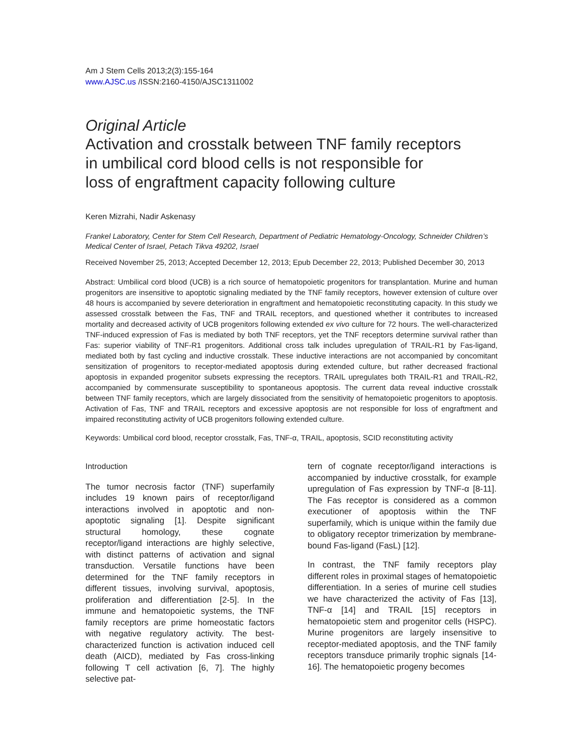Am J Stem Cells 2013;2(3):155-164
www.AJSC.us /ISSN:2160-4150/AJSC1311002
Original Article
Activation and crosstalk between TNF family receptors
in umbilical cord blood cells is not responsible for
loss of engraftment capacity following culture
Keren Mizrahi, Nadir Askenasy
Frankel Laboratory, Center for Stem Cell Research, Department of Pediatric Hematology-Oncology, Schneider Children’s Medical Center of Israel, Petach Tikva 49202, Israel
Received November 25, 2013; Accepted December 12, 2013; Epub December 22, 2013; Published December 30, 2013
Abstract: Umbilical cord blood (UCB) is a rich source of hematopoietic progenitors for transplantation. Murine and human progenitors are insensitive to apoptotic signaling mediated by the TNF family receptors, however extension of culture over 48 hours is accompanied by severe deterioration in engraftment and hematopoietic reconstituting capacity. In this study we assessed crosstalk between the Fas, TNF and TRAIL receptors, and questioned whether it contributes to increased mortality and decreased activity of UCB progenitors following extended ex vivo culture for 72 hours. The well-characterized TNF-induced expression of Fas is mediated by both TNF receptors, yet the TNF receptors determine survival rather than Fas: superior viability of TNF-R1 progenitors. Additional cross talk includes upregulation of TRAIL-R1 by Fas-ligand, mediated both by fast cycling and inductive crosstalk. These inductive interactions are not accompanied by concomitant sensitization of progenitors to receptor-mediated apoptosis during extended culture, but rather decreased fractional apoptosis in expanded progenitor subsets expressing the receptors. TRAIL upregulates both TRAIL-R1 and TRAIL-R2, accompanied by commensurate susceptibility to spontaneous apoptosis. The current data reveal inductive crosstalk between TNF family receptors, which are largely dissociated from the sensitivity of hematopoietic progenitors to apoptosis. Activation of Fas, TNF and TRAIL receptors and excessive apoptosis are not responsible for loss of engraftment and impaired reconstituting activity of UCB progenitors following extended culture.
Keywords: Umbilical cord blood, receptor crosstalk, Fas, TNF-α, TRAIL, apoptosis, SCID reconstituting activity
Introduction
The tumor necrosis factor (TNF) superfamily includes 19 known pairs of receptor/ligand interactions involved in apoptotic and non-apoptotic signaling [1]. Despite significant structural homology, these cognate receptor/ligand interactions are highly selective, with distinct patterns of activation and signal transduction. Versatile functions have been determined for the TNF family receptors in different tissues, involving survival, apoptosis, proliferation and differentiation [2-5]. In the immune and hematopoietic systems, the TNF family receptors are prime homeostatic factors with negative regulatory activity. The best-characterized function is activation induced cell death (AICD), mediated by Fas cross-linking following T cell activation [6, 7]. The highly selective pat-
tern of cognate receptor/ligand interactions is accompanied by inductive crosstalk, for example upregulation of Fas expression by TNF-α [8-11]. The Fas receptor is considered as a common executioner of apoptosis within the TNF superfamily, which is unique within the family due to obligatory receptor trimerization by membrane-bound Fas-ligand (FasL) [12].
In contrast, the TNF family receptors play different roles in proximal stages of hematopoietic differentiation. In a series of murine cell studies we have characterized the activity of Fas [13], TNF-α [14] and TRAIL [15] receptors in hematopoietic stem and progenitor cells (HSPC). Murine progenitors are largely insensitive to receptor-mediated apoptosis, and the TNF family receptors transduce primarily trophic signals [14-16]. The hematopoietic progeny becomes